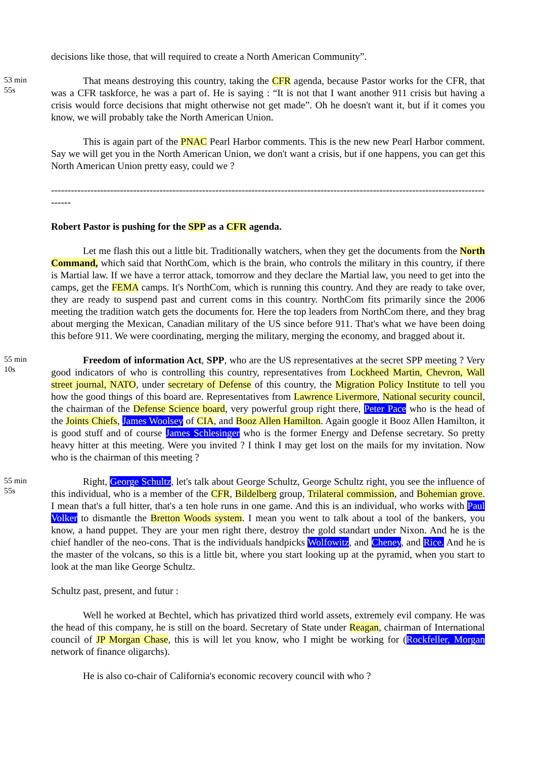decisions like those, that will required to create a North American Community”.
53 min
55s
That means destroying this country, taking the CFR agenda, because Pastor works for the CFR, that was a CFR taskforce, he was a part of. He is saying : “It is not that I want another 911 crisis but having a crisis would force decisions that might otherwise not get made”. Oh he doesn't want it, but if it comes you know, we will probably take the North American Union.
This is again part of the PNAC Pearl Harbor comments. This is the new new Pearl Harbor comment. Say we will get you in the North American Union, we don't want a crisis, but if one happens, you can get this North American Union pretty easy, could we ?
------------------------------------------------------------------------------------------------------------------------------------------
Robert Pastor is pushing for the SPP as a CFR agenda.
Let me flash this out a little bit. Traditionally watchers, when they get the documents from the North Command, which said that NorthCom, which is the brain, who controls the military in this country, if there is Martial law. If we have a terror attack, tomorrow and they declare the Martial law, you need to get into the camps, get the FEMA camps. It's NorthCom, which is running this country. And they are ready to take over, they are ready to suspend past and current coms in this country. NorthCom fits primarily since the 2006 meeting the tradition watch gets the documents for. Here the top leaders from NorthCom there, and they brag about merging the Mexican, Canadian military of the US since before 911. That's what we have been doing this before 911. We were coordinating, merging the military, merging the economy, and bragged about it.
55 min
10s
Freedom of information Act, SPP, who are the US representatives at the secret SPP meeting ? Very good indicators of who is controlling this country, representatives from Lockheed Martin, Chevron, Wall street journal, NATO, under secretary of Defense of this country, the Migration Policy Institute to tell you how the good things of this board are. Representatives from Lawrence Livermore, National security council, the chairman of the Defense Science board, very powerful group right there, Peter Pace who is the head of the Joints Chiefs, James Woolsey of CIA, and Booz Allen Hamilton. Again google it Booz Allen Hamilton, it is good stuff and of course James Schlesinger who is the former Energy and Defense secretary. So pretty heavy hitter at this meeting. Were you invited ? I think I may get lost on the mails for my invitation. Now who is the chairman of this meeting ?
55 min
55s
Right, George Schultz, let's talk about George Schultz, George Schultz right, you see the influence of this individual, who is a member of the CFR, Bildelberg group, Trilateral commission, and Bohemian grove. I mean that's a full hitter, that's a ten hole runs in one game. And this is an individual, who works with Paul Volker to dismantle the Bretton Woods system. I mean you went to talk about a tool of the bankers, you know, a hand puppet. They are your men right there, destroy the gold standart under Nixon. And he is the chief handler of the neo-cons. That is the individuals handpicks Wolfowitz, and Cheney, and Rice. And he is the master of the volcans, so this is a little bit, where you start looking up at the pyramid, when you start to look at the man like George Schultz.
Schultz past, present, and futur :
Well he worked at Bechtel, which has privatized third world assets, extremely evil company. He was the head of this company, he is still on the board. Secretary of State under Reagan, chairman of International council of JP Morgan Chase, this is will let you know, who I might be working for (Rockfeller, Morgan network of finance oligarchs).
He is also co-chair of California's economic recovery council with who ?